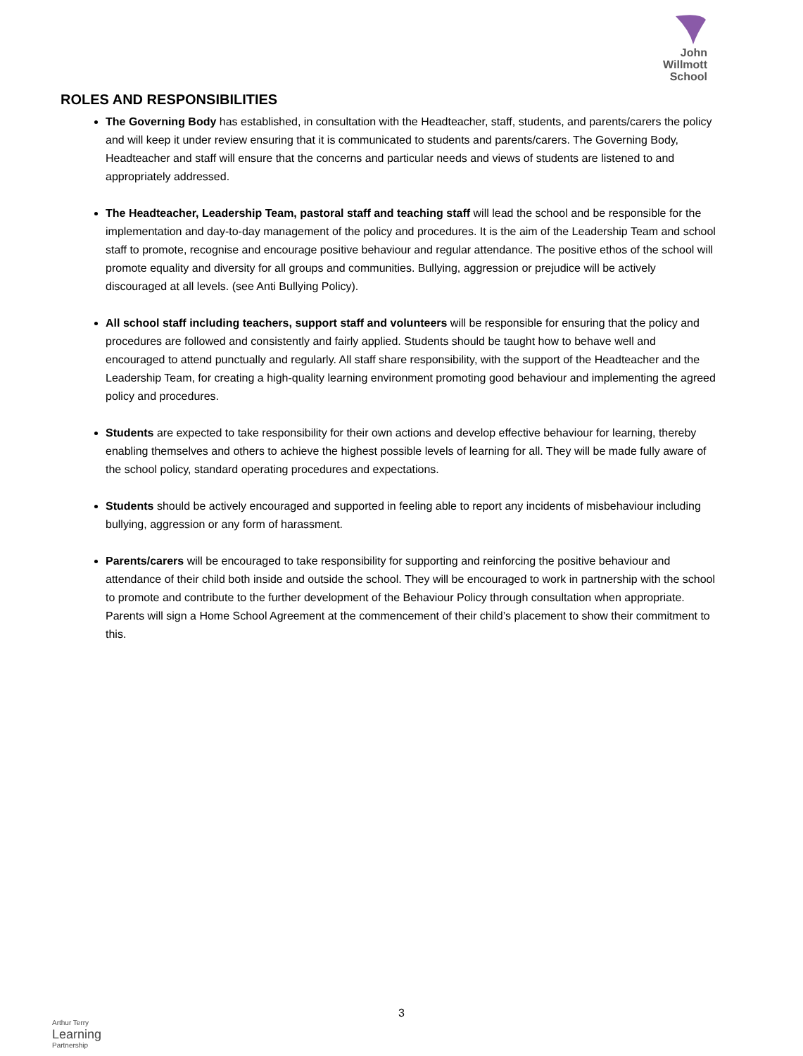John
Willmott
School
ROLES AND RESPONSIBILITIES
The Governing Body has established, in consultation with the Headteacher, staff, students, and parents/carers the policy and will keep it under review ensuring that it is communicated to students and parents/carers. The Governing Body, Headteacher and staff will ensure that the concerns and particular needs and views of students are listened to and appropriately addressed.
The Headteacher, Leadership Team, pastoral staff and teaching staff will lead the school and be responsible for the implementation and day-to-day management of the policy and procedures. It is the aim of the Leadership Team and school staff to promote, recognise and encourage positive behaviour and regular attendance. The positive ethos of the school will promote equality and diversity for all groups and communities. Bullying, aggression or prejudice will be actively discouraged at all levels. (see Anti Bullying Policy).
All school staff including teachers, support staff and volunteers will be responsible for ensuring that the policy and procedures are followed and consistently and fairly applied. Students should be taught how to behave well and encouraged to attend punctually and regularly. All staff share responsibility, with the support of the Headteacher and the Leadership Team, for creating a high-quality learning environment promoting good behaviour and implementing the agreed policy and procedures.
Students are expected to take responsibility for their own actions and develop effective behaviour for learning, thereby enabling themselves and others to achieve the highest possible levels of learning for all. They will be made fully aware of the school policy, standard operating procedures and expectations.
Students should be actively encouraged and supported in feeling able to report any incidents of misbehaviour including bullying, aggression or any form of harassment.
Parents/carers will be encouraged to take responsibility for supporting and reinforcing the positive behaviour and attendance of their child both inside and outside the school. They will be encouraged to work in partnership with the school to promote and contribute to the further development of the Behaviour Policy through consultation when appropriate. Parents will sign a Home School Agreement at the commencement of their child’s placement to show their commitment to this.
3
Arthur Terry
Learning
Partnership